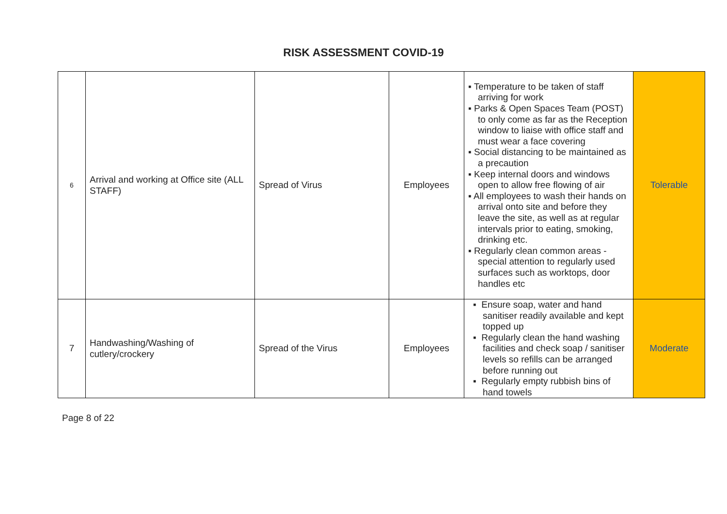RISK ASSESSMENT COVID-19
| 6 | Arrival and working at Office site (ALL STAFF) | Spread of Virus | Employees | ▪ Temperature to be taken of staff arriving for work ▪ Parks & Open Spaces Team (POST) to only come as far as the Reception window to liaise with office staff and must wear a face covering ▪ Social distancing to be maintained as a precaution ▪ Keep internal doors and windows open to allow free flowing of air ▪ All employees to wash their hands on arrival onto site and before they leave the site, as well as at regular intervals prior to eating, smoking, drinking etc. ▪ Regularly clean common areas - special attention to regularly used surfaces such as worktops, door handles etc | Tolerable |
| 7 | Handwashing/Washing of cutlery/crockery | Spread of the Virus | Employees | ▪ Ensure soap, water and hand sanitiser readily available and kept topped up ▪ Regularly clean the hand washing facilities and check soap / sanitiser levels so refills can be arranged before running out ▪ Regularly empty rubbish bins of hand towels | Moderate |
Page 8 of 22